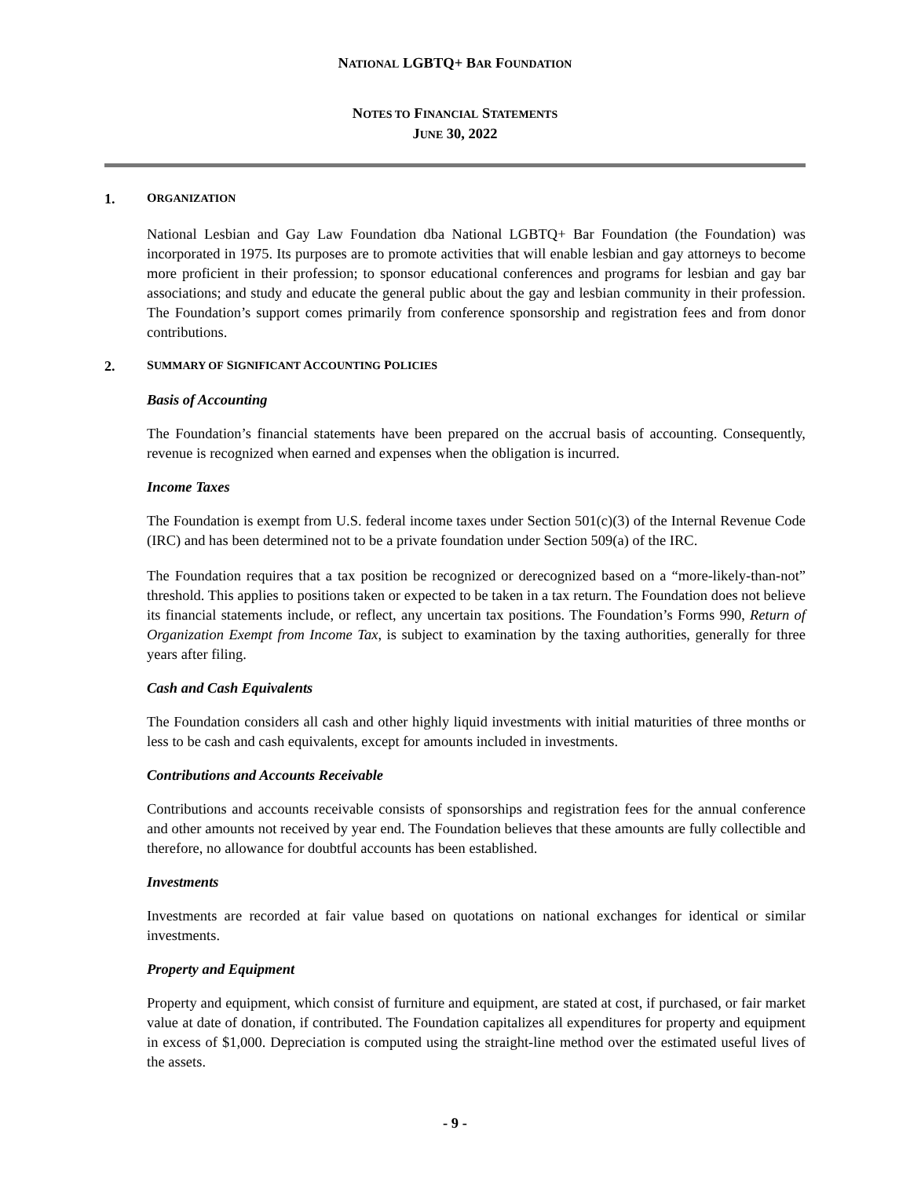NATIONAL LGBTQ+ BAR FOUNDATION
NOTES TO FINANCIAL STATEMENTS
JUNE 30, 2022
1. ORGANIZATION
National Lesbian and Gay Law Foundation dba National LGBTQ+ Bar Foundation (the Foundation) was incorporated in 1975. Its purposes are to promote activities that will enable lesbian and gay attorneys to become more proficient in their profession; to sponsor educational conferences and programs for lesbian and gay bar associations; and study and educate the general public about the gay and lesbian community in their profession. The Foundation’s support comes primarily from conference sponsorship and registration fees and from donor contributions.
2. SUMMARY OF SIGNIFICANT ACCOUNTING POLICIES
Basis of Accounting
The Foundation’s financial statements have been prepared on the accrual basis of accounting. Consequently, revenue is recognized when earned and expenses when the obligation is incurred.
Income Taxes
The Foundation is exempt from U.S. federal income taxes under Section 501(c)(3) of the Internal Revenue Code (IRC) and has been determined not to be a private foundation under Section 509(a) of the IRC.
The Foundation requires that a tax position be recognized or derecognized based on a “more-likely-than-not” threshold. This applies to positions taken or expected to be taken in a tax return. The Foundation does not believe its financial statements include, or reflect, any uncertain tax positions. The Foundation’s Forms 990, Return of Organization Exempt from Income Tax, is subject to examination by the taxing authorities, generally for three years after filing.
Cash and Cash Equivalents
The Foundation considers all cash and other highly liquid investments with initial maturities of three months or less to be cash and cash equivalents, except for amounts included in investments.
Contributions and Accounts Receivable
Contributions and accounts receivable consists of sponsorships and registration fees for the annual conference and other amounts not received by year end. The Foundation believes that these amounts are fully collectible and therefore, no allowance for doubtful accounts has been established.
Investments
Investments are recorded at fair value based on quotations on national exchanges for identical or similar investments.
Property and Equipment
Property and equipment, which consist of furniture and equipment, are stated at cost, if purchased, or fair market value at date of donation, if contributed. The Foundation capitalizes all expenditures for property and equipment in excess of $1,000. Depreciation is computed using the straight-line method over the estimated useful lives of the assets.
- 9 -